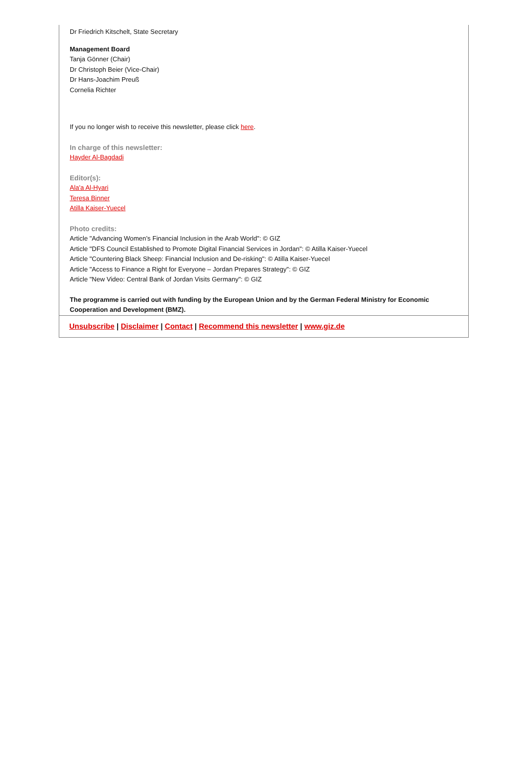Dr Friedrich Kitschelt, State Secretary
Management Board
Tanja Gönner (Chair)
Dr Christoph Beier (Vice-Chair)
Dr Hans-Joachim Preuß
Cornelia Richter
If you no longer wish to receive this newsletter, please click here.
In charge of this newsletter:
Hayder Al-Bagdadi
Editor(s):
Ala'a Al-Hyari
Teresa Binner
Atilla Kaiser-Yuecel
Photo credits:
Article "Advancing Women’s Financial Inclusion in the Arab World": © GIZ
Article "DFS Council Established to Promote Digital Financial Services in Jordan": © Atilla Kaiser-Yuecel
Article "Countering Black Sheep: Financial Inclusion and De-risking": © Atilla Kaiser-Yuecel
Article "Access to Finance a Right for Everyone – Jordan Prepares Strategy": © GIZ
Article "New Video: Central Bank of Jordan Visits Germany": © GIZ
The programme is carried out with funding by the European Union and by the German Federal Ministry for Economic Cooperation and Development (BMZ).
Unsubscribe | Disclaimer | Contact | Recommend this newsletter | www.giz.de